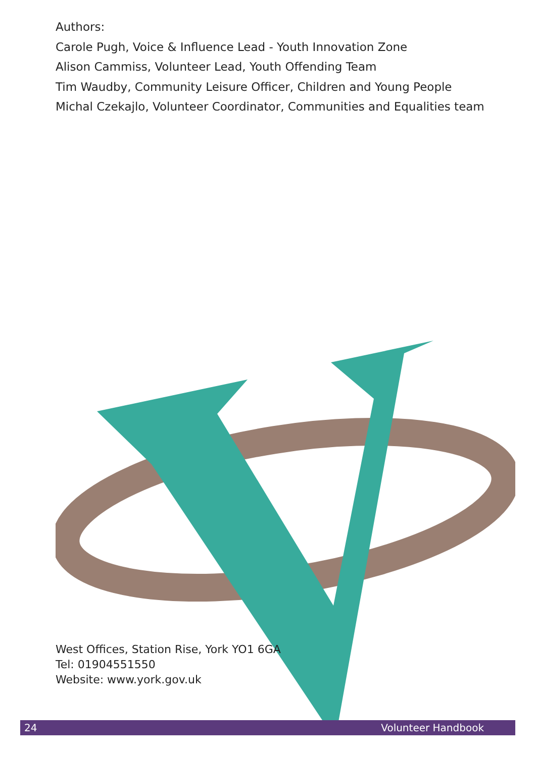Authors:
Carole Pugh, Voice & Influence Lead - Youth Innovation Zone
Alison Cammiss, Volunteer Lead, Youth Offending Team
Tim Waudby, Community Leisure Officer, Children and Young People
Michal Czekajlo, Volunteer Coordinator, Communities and Equalities team
West Offices, Station Rise, York YO1 6GA
Tel: 01904551550
Website: www.york.gov.uk
24 Volunteer Handbook